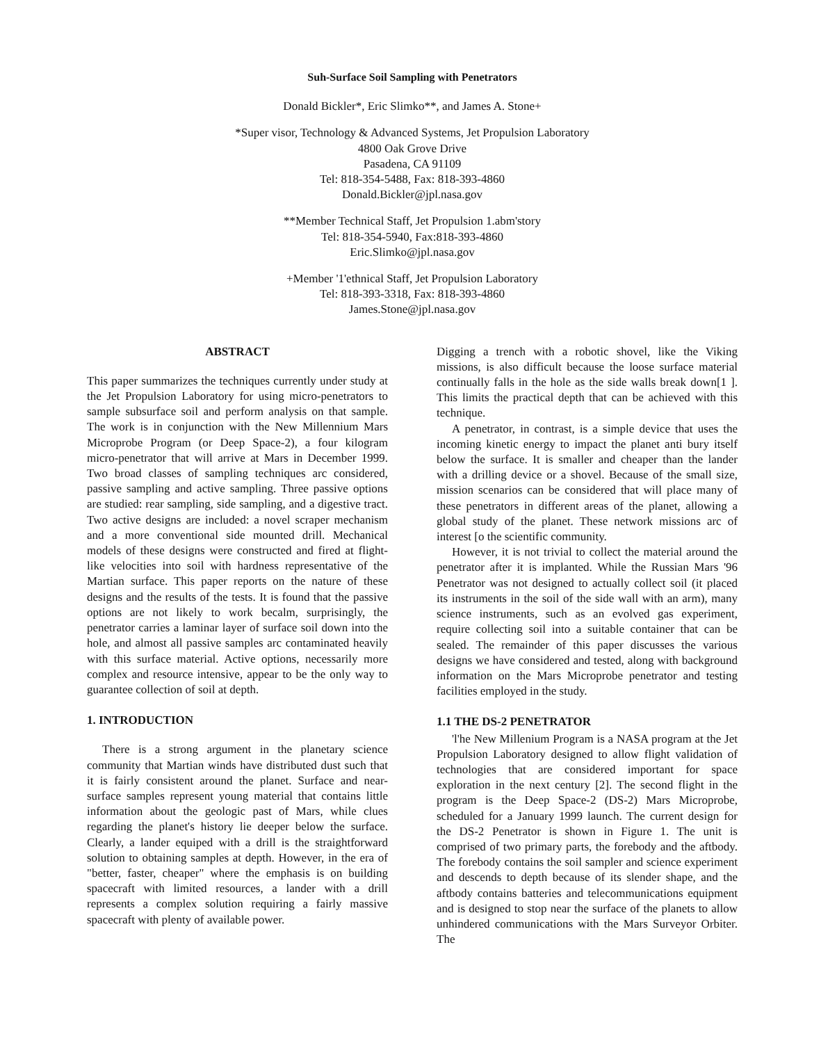Suh-Surface Soil Sampling with Penetrators
Donald Bickler*, Eric Slimko**, and James A. Stone+
*Super visor, Technology & Advanced Systems, Jet Propulsion Laboratory
4800 Oak Grove Drive
Pasadena, CA 91109
Tel: 818-354-5488, Fax: 818-393-4860
Donald.Bickler@jpl.nasa.gov
**Member Technical Staff, Jet Propulsion 1.abm'story
Tel: 818-354-5940, Fax:818-393-4860
Eric.Slimko@jpl.nasa.gov
+Member '1'ethnical Staff, Jet Propulsion Laboratory
Tel: 818-393-3318, Fax: 818-393-4860
James.Stone@jpl.nasa.gov
ABSTRACT
This paper summarizes the techniques currently under study at the Jet Propulsion Laboratory for using micro-penetrators to sample subsurface soil and perform analysis on that sample. The work is in conjunction with the New Millennium Mars Microprobe Program (or Deep Space-2), a four kilogram micro-penetrator that will arrive at Mars in December 1999. Two broad classes of sampling techniques arc considered, passive sampling and active sampling. Three passive options are studied: rear sampling, side sampling, and a digestive tract. Two active designs are included: a novel scraper mechanism and a more conventional side mounted drill. Mechanical models of these designs were constructed and fired at flight-like velocities into soil with hardness representative of the Martian surface. This paper reports on the nature of these designs and the results of the tests. It is found that the passive options are not likely to work becalm, surprisingly, the penetrator carries a laminar layer of surface soil down into the hole, and almost all passive samples arc contaminated heavily with this surface material. Active options, necessarily more complex and resource intensive, appear to be the only way to guarantee collection of soil at depth.
1. INTRODUCTION
There is a strong argument in the planetary science community that Martian winds have distributed dust such that it is fairly consistent around the planet. Surface and near-surface samples represent young material that contains little information about the geologic past of Mars, while clues regarding the planet's history lie deeper below the surface. Clearly, a lander equiped with a drill is the straightforward solution to obtaining samples at depth. However, in the era of "better, faster, cheaper" where the emphasis is on building spacecraft with limited resources, a lander with a drill represents a complex solution requiring a fairly massive spacecraft with plenty of available power.
Digging a trench with a robotic shovel, like the Viking missions, is also difficult because the loose surface material continually falls in the hole as the side walls break down[1 ]. This limits the practical depth that can be achieved with this technique.
A penetrator, in contrast, is a simple device that uses the incoming kinetic energy to impact the planet anti bury itself below the surface. It is smaller and cheaper than the lander with a drilling device or a shovel. Because of the small size, mission scenarios can be considered that will place many of these penetrators in different areas of the planet, allowing a global study of the planet. These network missions arc of interest [o the scientific community.
However, it is not trivial to collect the material around the penetrator after it is implanted. While the Russian Mars '96 Penetrator was not designed to actually collect soil (it placed its instruments in the soil of the side wall with an arm), many science instruments, such as an evolved gas experiment, require collecting soil into a suitable container that can be sealed. The remainder of this paper discusses the various designs we have considered and tested, along with background information on the Mars Microprobe penetrator and testing facilities employed in the study.
1.1 THE DS-2 PENETRATOR
'l'he New Millenium Program is a NASA program at the Jet Propulsion Laboratory designed to allow flight validation of technologies that are considered important for space exploration in the next century [2]. The second flight in the program is the Deep Space-2 (DS-2) Mars Microprobe, scheduled for a January 1999 launch. The current design for the DS-2 Penetrator is shown in Figure 1. The unit is comprised of two primary parts, the forebody and the aftbody. The forebody contains the soil sampler and science experiment and descends to depth because of its slender shape, and the aftbody contains batteries and telecommunications equipment and is designed to stop near the surface of the planets to allow unhindered communications with the Mars Surveyor Orbiter. The